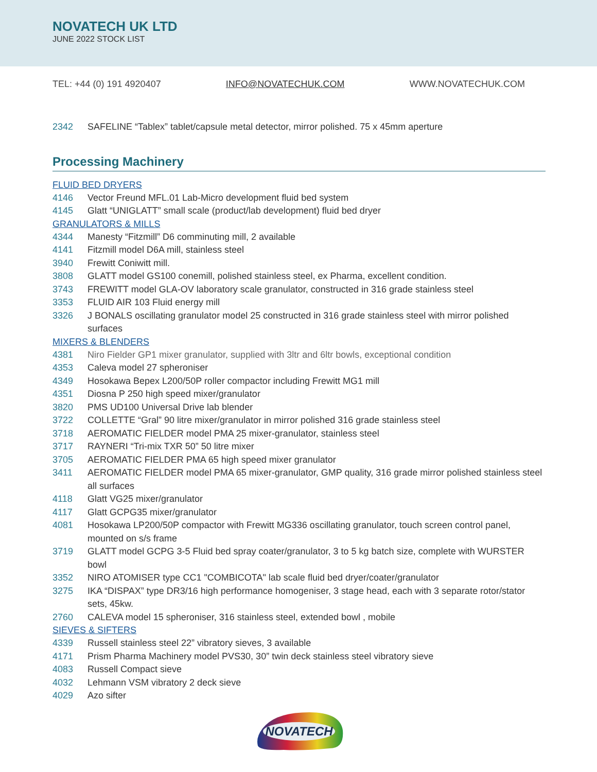NOVATECH UK LTD
JUNE 2022 STOCK LIST
TEL: +44 (0) 191 4920407 INFO@NOVATECHUK.COM WWW.NOVATECHUK.COM
2342 SAFELINE “Tablex” tablet/capsule metal detector, mirror polished. 75 x 45mm aperture
Processing Machinery
FLUID BED DRYERS
4146 Vector Freund MFL.01 Lab-Micro development fluid bed system
4145 Glatt “UNIGLATT” small scale (product/lab development) fluid bed dryer
GRANULATORS & MILLS
4344 Manesty “Fitzmill” D6 comminuting mill, 2 available
4141 Fitzmill model D6A mill, stainless steel
3940 Frewitt Coniwitt mill.
3808 GLATT model GS100 conemill, polished stainless steel, ex Pharma, excellent condition.
3743 FREWITT model GLA-OV laboratory scale granulator, constructed in 316 grade stainless steel
3353 FLUID AIR 103 Fluid energy mill
3326 J BONALS oscillating granulator model 25 constructed in 316 grade stainless steel with mirror polished surfaces
MIXERS & BLENDERS
4381 Niro Fielder GP1 mixer granulator, supplied with 3ltr and 6ltr bowls, exceptional condition
4353 Caleva model 27 spheroniser
4349 Hosokawa Bepex L200/50P roller compactor including Frewitt MG1 mill
4351 Diosna P 250 high speed mixer/granulator
3820 PMS UD100 Universal Drive lab blender
3722 COLLETTE “Gral” 90 litre mixer/granulator in mirror polished 316 grade stainless steel
3718 AEROMATIC FIELDER model PMA 25 mixer-granulator, stainless steel
3717 RAYNERI “Tri-mix TXR 50” 50 litre mixer
3705 AEROMATIC FIELDER PMA 65 high speed mixer granulator
3411 AEROMATIC FIELDER model PMA 65 mixer-granulator, GMP quality, 316 grade mirror polished stainless steel all surfaces
4118 Glatt VG25 mixer/granulator
4117 Glatt GCPG35 mixer/granulator
4081 Hosokawa LP200/50P compactor with Frewitt MG336 oscillating granulator, touch screen control panel, mounted on s/s frame
3719 GLATT model GCPG 3-5 Fluid bed spray coater/granulator, 3 to 5 kg batch size, complete with WURSTER bowl
3352 NIRO ATOMISER type CC1 "COMBICOTA" lab scale fluid bed dryer/coater/granulator
3275 IKA “DISPAX” type DR3/16 high performance homogeniser, 3 stage head, each with 3 separate rotor/stator sets, 45kw.
2760 CALEVA model 15 spheroniser, 316 stainless steel, extended bowl , mobile
SIEVES & SIFTERS
4339 Russell stainless steel 22” vibratory sieves, 3 available
4171 Prism Pharma Machinery model PVS30, 30” twin deck stainless steel vibratory sieve
4083 Russell Compact sieve
4032 Lehmann VSM vibratory 2 deck sieve
4029 Azo sifter
NOVATECH